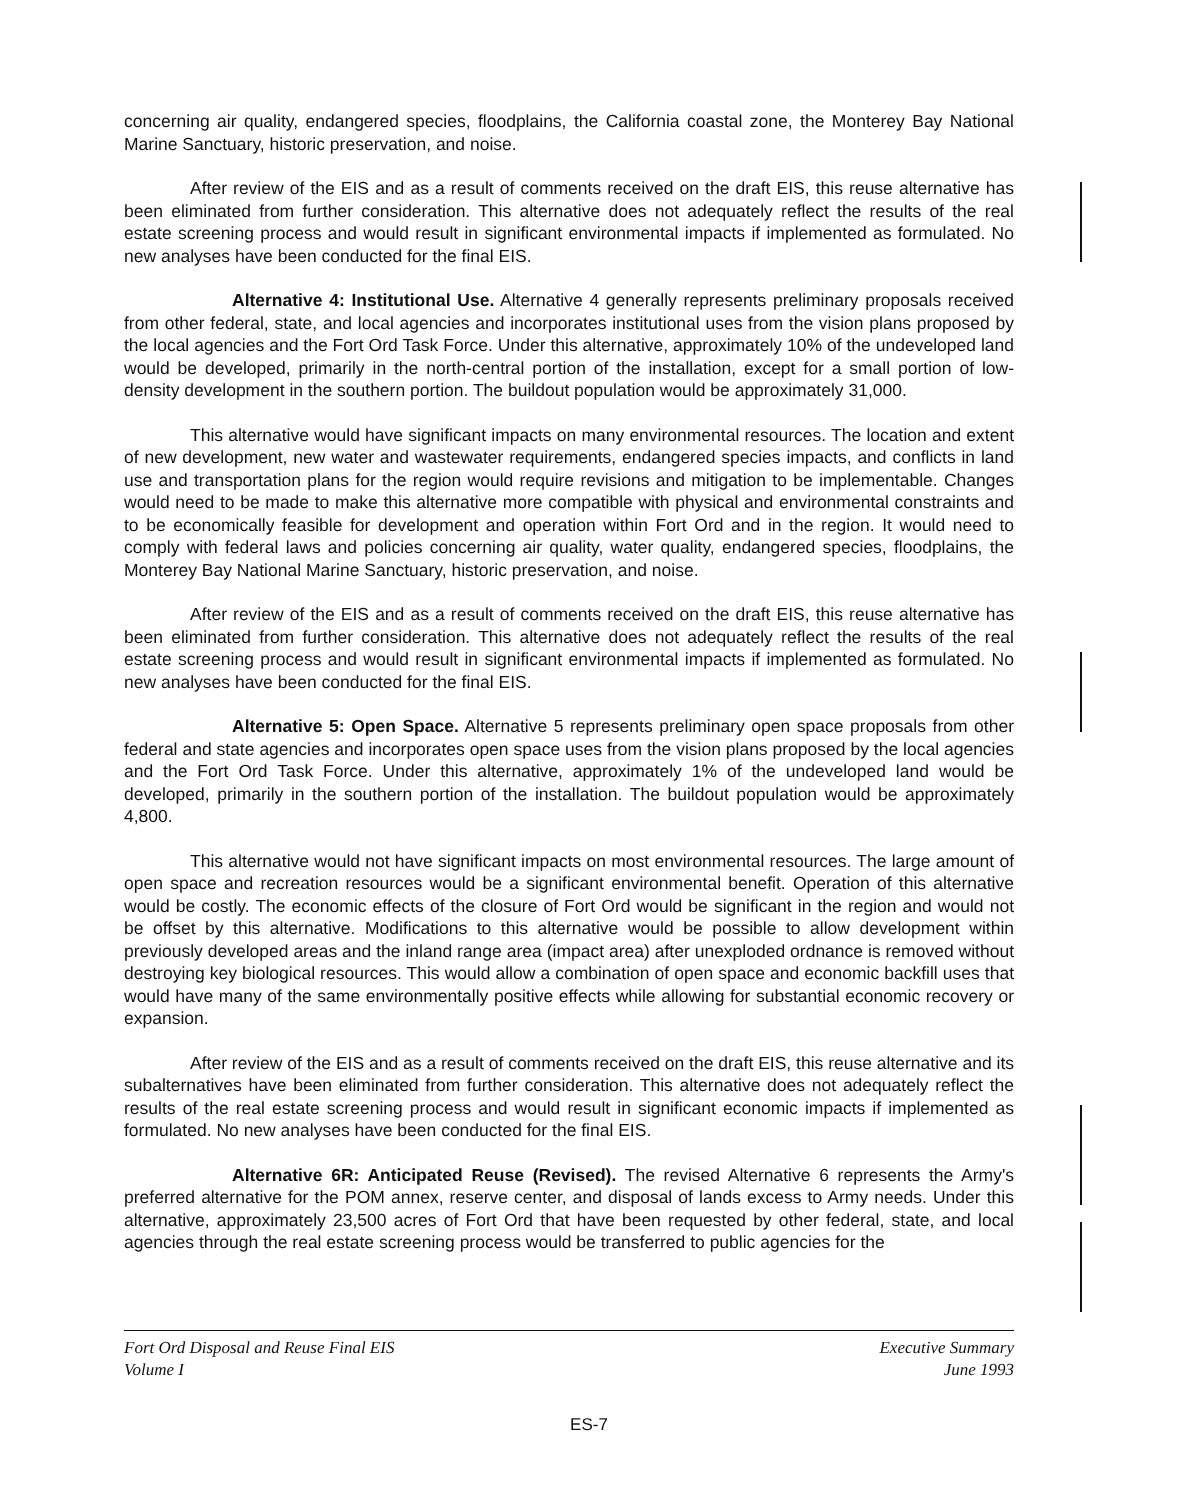concerning air quality, endangered species, floodplains, the California coastal zone, the Monterey Bay National Marine Sanctuary, historic preservation, and noise.
After review of the EIS and as a result of comments received on the draft EIS, this reuse alternative has been eliminated from further consideration. This alternative does not adequately reflect the results of the real estate screening process and would result in significant environmental impacts if implemented as formulated. No new analyses have been conducted for the final EIS.
Alternative 4: Institutional Use. Alternative 4 generally represents preliminary proposals received from other federal, state, and local agencies and incorporates institutional uses from the vision plans proposed by the local agencies and the Fort Ord Task Force. Under this alternative, approximately 10% of the undeveloped land would be developed, primarily in the north-central portion of the installation, except for a small portion of low-density development in the southern portion. The buildout population would be approximately 31,000.
This alternative would have significant impacts on many environmental resources. The location and extent of new development, new water and wastewater requirements, endangered species impacts, and conflicts in land use and transportation plans for the region would require revisions and mitigation to be implementable. Changes would need to be made to make this alternative more compatible with physical and environmental constraints and to be economically feasible for development and operation within Fort Ord and in the region. It would need to comply with federal laws and policies concerning air quality, water quality, endangered species, floodplains, the Monterey Bay National Marine Sanctuary, historic preservation, and noise.
After review of the EIS and as a result of comments received on the draft EIS, this reuse alternative has been eliminated from further consideration. This alternative does not adequately reflect the results of the real estate screening process and would result in significant environmental impacts if implemented as formulated. No new analyses have been conducted for the final EIS.
Alternative 5: Open Space. Alternative 5 represents preliminary open space proposals from other federal and state agencies and incorporates open space uses from the vision plans proposed by the local agencies and the Fort Ord Task Force. Under this alternative, approximately 1% of the undeveloped land would be developed, primarily in the southern portion of the installation. The buildout population would be approximately 4,800.
This alternative would not have significant impacts on most environmental resources. The large amount of open space and recreation resources would be a significant environmental benefit. Operation of this alternative would be costly. The economic effects of the closure of Fort Ord would be significant in the region and would not be offset by this alternative. Modifications to this alternative would be possible to allow development within previously developed areas and the inland range area (impact area) after unexploded ordnance is removed without destroying key biological resources. This would allow a combination of open space and economic backfill uses that would have many of the same environmentally positive effects while allowing for substantial economic recovery or expansion.
After review of the EIS and as a result of comments received on the draft EIS, this reuse alternative and its subalternatives have been eliminated from further consideration. This alternative does not adequately reflect the results of the real estate screening process and would result in significant economic impacts if implemented as formulated. No new analyses have been conducted for the final EIS.
Alternative 6R: Anticipated Reuse (Revised). The revised Alternative 6 represents the Army's preferred alternative for the POM annex, reserve center, and disposal of lands excess to Army needs. Under this alternative, approximately 23,500 acres of Fort Ord that have been requested by other federal, state, and local agencies through the real estate screening process would be transferred to public agencies for the
Fort Ord Disposal and Reuse Final EIS
Volume I
Executive Summary
June 1993
ES-7